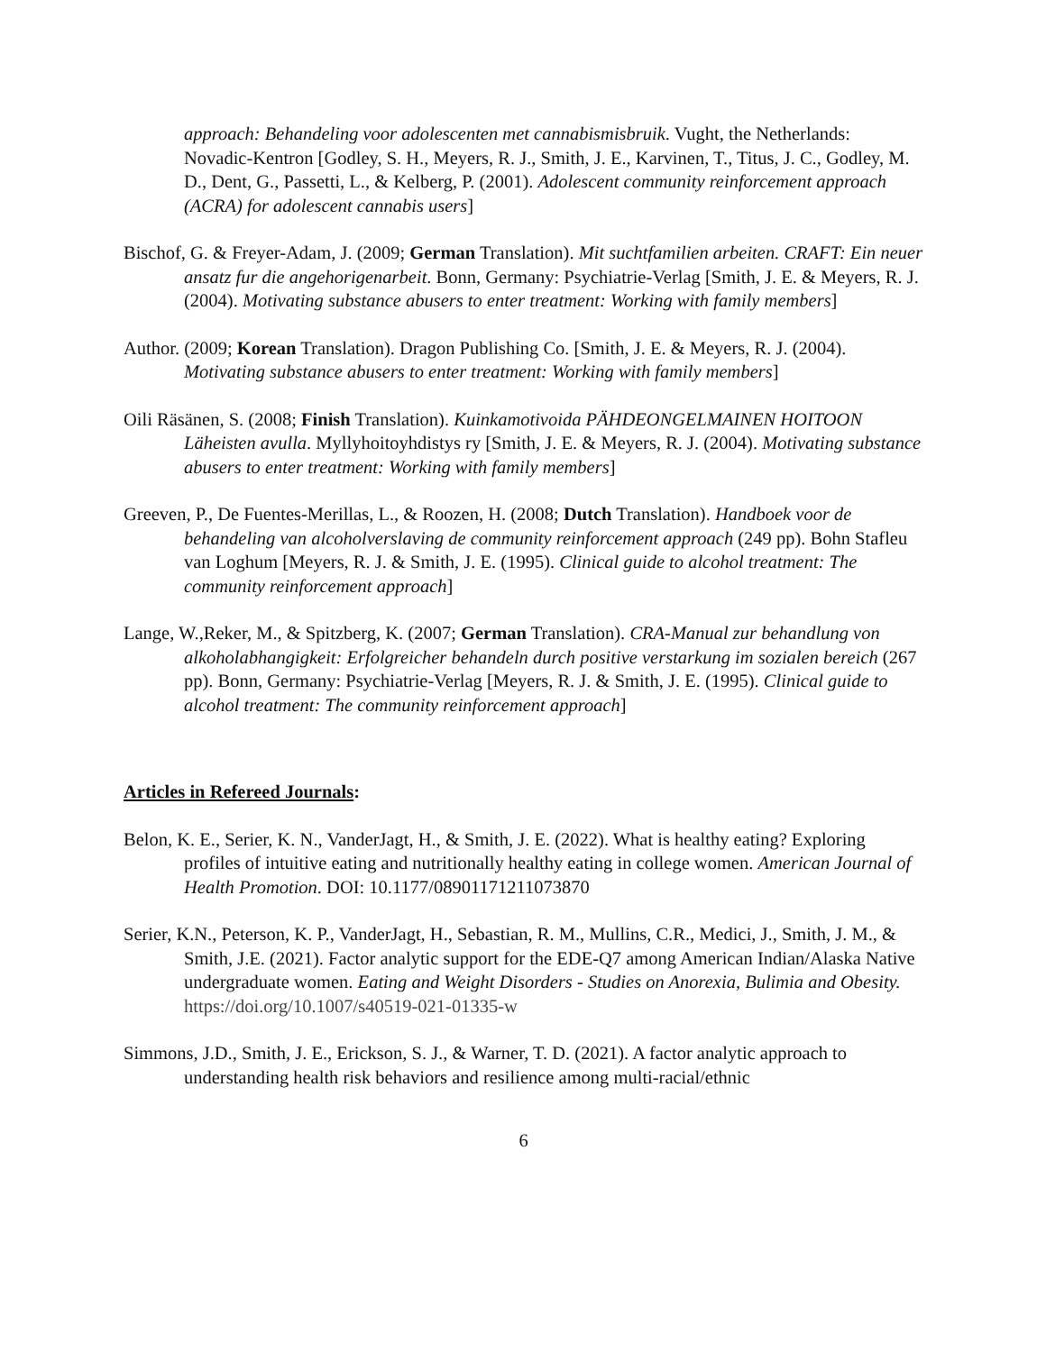approach: Behandeling voor adolescenten met cannabismisbruik. Vught, the Netherlands: Novadic-Kentron [Godley, S. H., Meyers, R. J., Smith, J. E., Karvinen, T., Titus, J. C., Godley, M. D., Dent, G., Passetti, L., & Kelberg, P. (2001). Adolescent community reinforcement approach (ACRA) for adolescent cannabis users]
Bischof, G. & Freyer-Adam, J. (2009; German Translation). Mit suchtfamilien arbeiten. CRAFT: Ein neuer ansatz fur die angehorigenarbeit. Bonn, Germany: Psychiatrie-Verlag [Smith, J. E. & Meyers, R. J. (2004). Motivating substance abusers to enter treatment: Working with family members]
Author. (2009; Korean Translation). Dragon Publishing Co. [Smith, J. E. & Meyers, R. J. (2004). Motivating substance abusers to enter treatment: Working with family members]
Oili Räsänen, S. (2008; Finish Translation). Kuinkamotivoida PÄHDEONGELMAINEN HOITOON Läheisten avulla. Myllyhoitoyhdistys ry [Smith, J. E. & Meyers, R. J. (2004). Motivating substance abusers to enter treatment: Working with family members]
Greeven, P., De Fuentes-Merillas, L., & Roozen, H. (2008; Dutch Translation). Handboek voor de behandeling van alcoholverslaving de community reinforcement approach (249 pp). Bohn Stafleu van Loghum [Meyers, R. J. & Smith, J. E. (1995). Clinical guide to alcohol treatment: The community reinforcement approach]
Lange, W.,Reker, M., & Spitzberg, K. (2007; German Translation). CRA-Manual zur behandlung von alkoholabhangigkeit: Erfolgreicher behandeln durch positive verstarkung im sozialen bereich (267 pp). Bonn, Germany: Psychiatrie-Verlag [Meyers, R. J. & Smith, J. E. (1995). Clinical guide to alcohol treatment: The community reinforcement approach]
Articles in Refereed Journals:
Belon, K. E., Serier, K. N., VanderJagt, H., & Smith, J. E. (2022). What is healthy eating? Exploring profiles of intuitive eating and nutritionally healthy eating in college women. American Journal of Health Promotion. DOI: 10.1177/08901171211073870
Serier, K.N., Peterson, K. P., VanderJagt, H., Sebastian, R. M., Mullins, C.R., Medici, J., Smith, J. M., & Smith, J.E. (2021). Factor analytic support for the EDE-Q7 among American Indian/Alaska Native undergraduate women. Eating and Weight Disorders - Studies on Anorexia, Bulimia and Obesity. https://doi.org/10.1007/s40519-021-01335-w
Simmons, J.D., Smith, J. E., Erickson, S. J., & Warner, T. D. (2021). A factor analytic approach to understanding health risk behaviors and resilience among multi-racial/ethnic
6